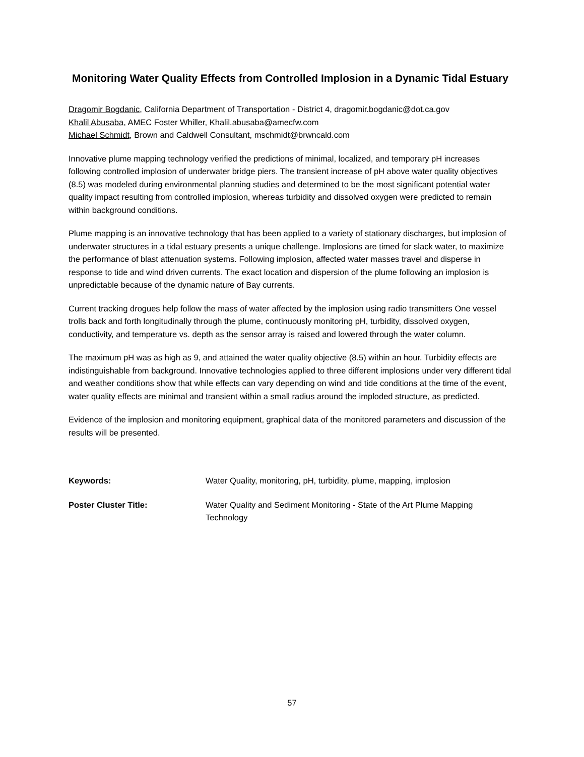Monitoring Water Quality Effects from Controlled Implosion in a Dynamic Tidal Estuary
Dragomir Bogdanic, California Department of Transportation - District 4, dragomir.bogdanic@dot.ca.gov
Khalil Abusaba, AMEC Foster Whiller, Khalil.abusaba@amecfw.com
Michael Schmidt, Brown and Caldwell Consultant, mschmidt@brwncald.com
Innovative plume mapping technology verified the predictions of minimal, localized, and temporary pH increases following controlled implosion of underwater bridge piers. The transient increase of pH above water quality objectives (8.5) was modeled during environmental planning studies and determined to be the most significant potential water quality impact resulting from controlled implosion, whereas turbidity and dissolved oxygen were predicted to remain within background conditions.
Plume mapping is an innovative technology that has been applied to a variety of stationary discharges, but implosion of underwater structures in a tidal estuary presents a unique challenge. Implosions are timed for slack water, to maximize the performance of blast attenuation systems. Following implosion, affected water masses travel and disperse in response to tide and wind driven currents. The exact location and dispersion of the plume following an implosion is unpredictable because of the dynamic nature of Bay currents.
Current tracking drogues help follow the mass of water affected by the implosion using radio transmitters One vessel trolls back and forth longitudinally through the plume, continuously monitoring pH, turbidity, dissolved oxygen, conductivity, and temperature vs. depth as the sensor array is raised and lowered through the water column.
The maximum pH was as high as 9, and attained the water quality objective (8.5) within an hour. Turbidity effects are indistinguishable from background. Innovative technologies applied to three different implosions under very different tidal and weather conditions show that while effects can vary depending on wind and tide conditions at the time of the event, water quality effects are minimal and transient within a small radius around the imploded structure, as predicted.
Evidence of the implosion and monitoring equipment, graphical data of the monitored parameters and discussion of the results will be presented.
Keywords: Water Quality, monitoring, pH, turbidity, plume, mapping, implosion
Poster Cluster Title: Water Quality and Sediment Monitoring - State of the Art Plume Mapping Technology
57